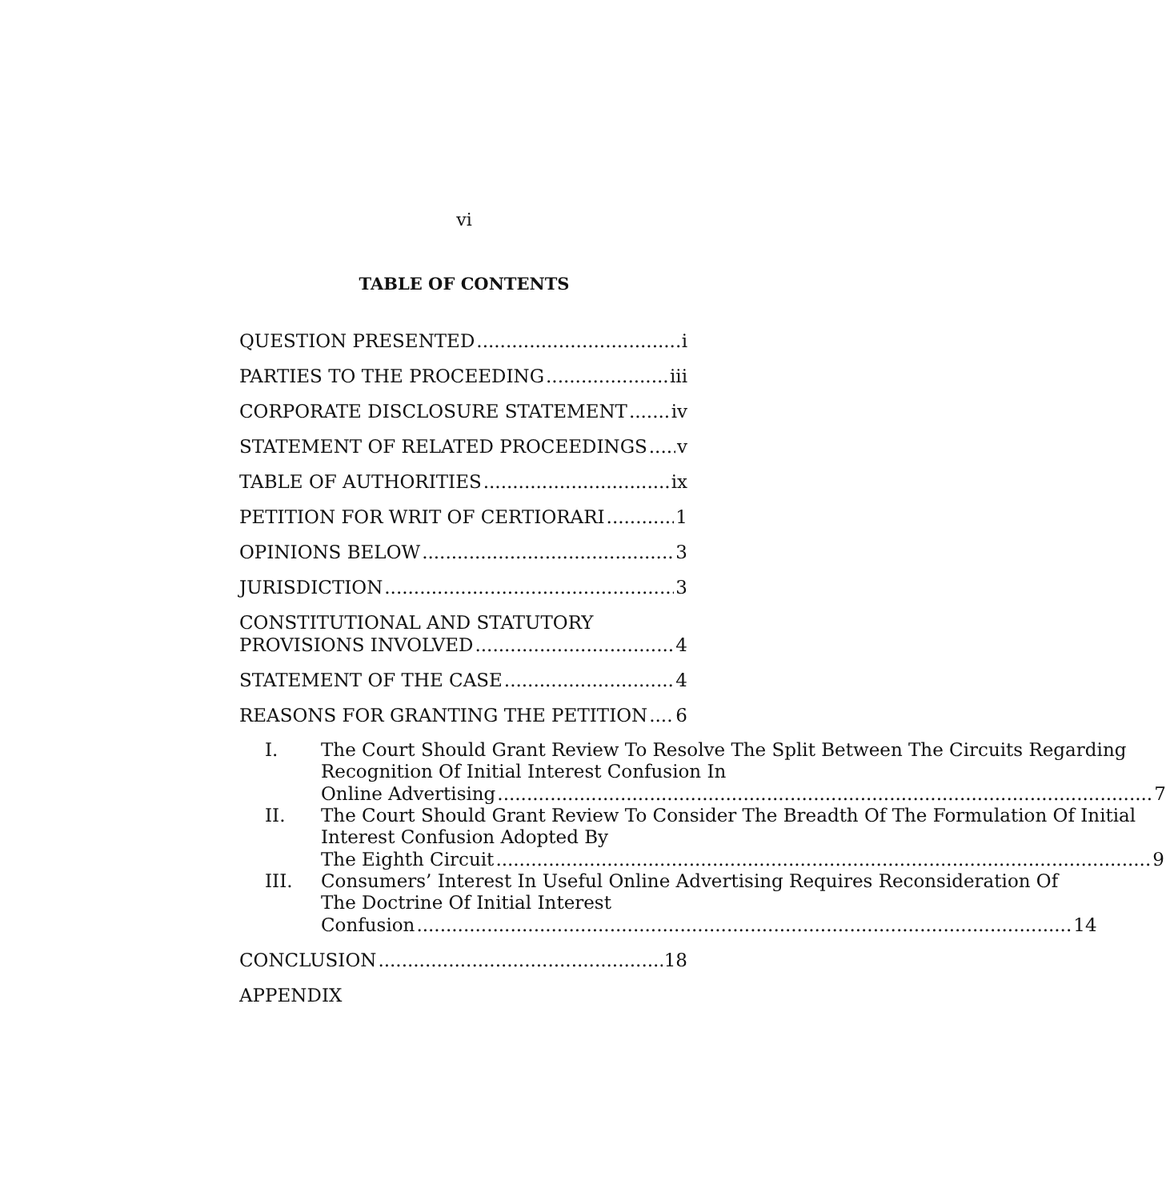vi
TABLE OF CONTENTS
QUESTION PRESENTED i
PARTIES TO THE PROCEEDING iii
CORPORATE DISCLOSURE STATEMENT iv
STATEMENT OF RELATED PROCEEDINGS v
TABLE OF AUTHORITIES ix
PETITION FOR WRIT OF CERTIORARI 1
OPINIONS BELOW 3
JURISDICTION 3
CONSTITUTIONAL AND STATUTORY
PROVISIONS INVOLVED 4
STATEMENT OF THE CASE 4
REASONS FOR GRANTING THE PETITION 6
I. The Court Should Grant Review To Resolve The Split Between The Circuits Regarding Recognition Of Initial Interest Confusion In
Online Advertising 7
II. The Court Should Grant Review To Consider The Breadth Of The Formulation Of Initial Interest Confusion Adopted By
The Eighth Circuit 9
III. Consumers’ Interest In Useful Online Advertising Requires Reconsideration Of The Doctrine Of Initial Interest
Confusion 14
CONCLUSION 18
APPENDIX